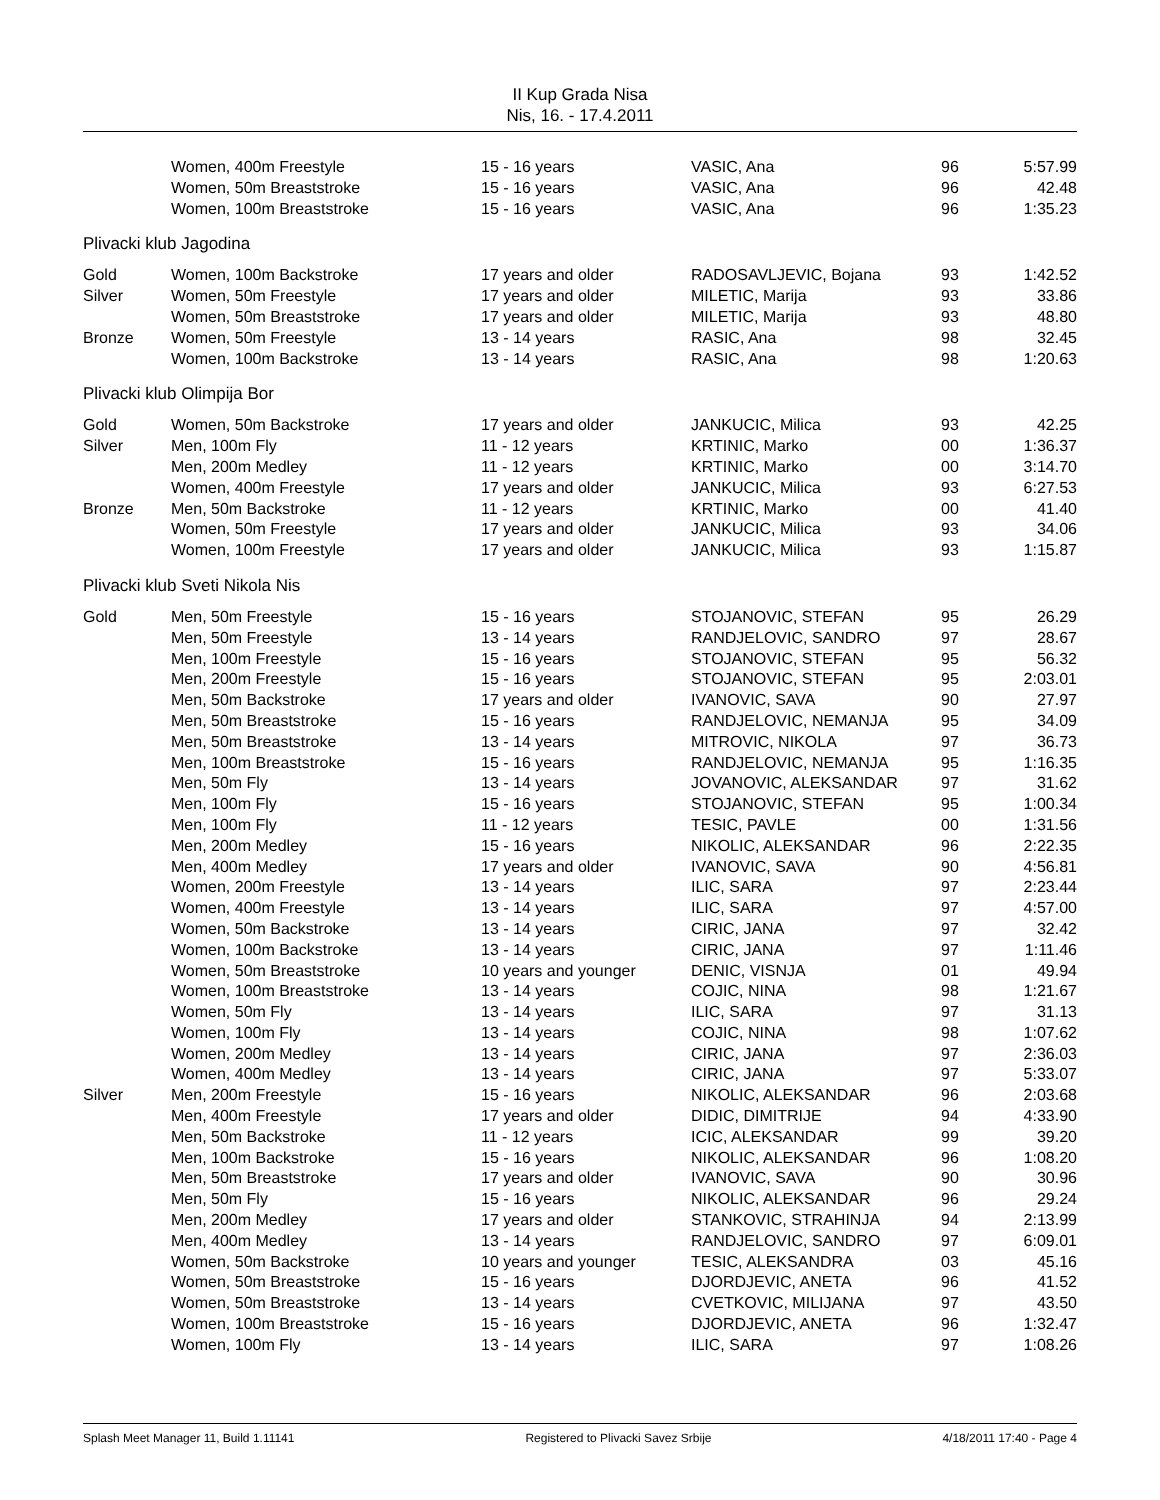II Kup Grada Nisa
Nis, 16. - 17.4.2011
| | Women, 400m Freestyle | 15 - 16 years | VASIC, Ana | 96 | 5:57.99 |
| | Women, 50m Breaststroke | 15 - 16 years | VASIC, Ana | 96 | 42.48 |
| | Women, 100m Breaststroke | 15 - 16 years | VASIC, Ana | 96 | 1:35.23 |
| Plivacki klub Jagodina | | | | | |
| Gold | Women, 100m Backstroke | 17 years and older | RADOSAVLJEVIC, Bojana | 93 | 1:42.52 |
| Silver | Women, 50m Freestyle | 17 years and older | MILETIC, Marija | 93 | 33.86 |
| | Women, 50m Breaststroke | 17 years and older | MILETIC, Marija | 93 | 48.80 |
| Bronze | Women, 50m Freestyle | 13 - 14 years | RASIC, Ana | 98 | 32.45 |
| | Women, 100m Backstroke | 13 - 14 years | RASIC, Ana | 98 | 1:20.63 |
| Plivacki klub Olimpija Bor | | | | | |
| Gold | Women, 50m Backstroke | 17 years and older | JANKUCIC, Milica | 93 | 42.25 |
| Silver | Men, 100m Fly | 11 - 12 years | KRTINIC, Marko | 00 | 1:36.37 |
| | Men, 200m Medley | 11 - 12 years | KRTINIC, Marko | 00 | 3:14.70 |
| | Women, 400m Freestyle | 17 years and older | JANKUCIC, Milica | 93 | 6:27.53 |
| Bronze | Men, 50m Backstroke | 11 - 12 years | KRTINIC, Marko | 00 | 41.40 |
| | Women, 50m Freestyle | 17 years and older | JANKUCIC, Milica | 93 | 34.06 |
| | Women, 100m Freestyle | 17 years and older | JANKUCIC, Milica | 93 | 1:15.87 |
| Plivacki klub Sveti Nikola Nis | | | | | |
| Gold | Men, 50m Freestyle | 15 - 16 years | STOJANOVIC, STEFAN | 95 | 26.29 |
| | Men, 50m Freestyle | 13 - 14 years | RANDJELOVIC, SANDRO | 97 | 28.67 |
| | Men, 100m Freestyle | 15 - 16 years | STOJANOVIC, STEFAN | 95 | 56.32 |
| | Men, 200m Freestyle | 15 - 16 years | STOJANOVIC, STEFAN | 95 | 2:03.01 |
| | Men, 50m Backstroke | 17 years and older | IVANOVIC, SAVA | 90 | 27.97 |
| | Men, 50m Breaststroke | 15 - 16 years | RANDJELOVIC, NEMANJA | 95 | 34.09 |
| | Men, 50m Breaststroke | 13 - 14 years | MITROVIC, NIKOLA | 97 | 36.73 |
| | Men, 100m Breaststroke | 15 - 16 years | RANDJELOVIC, NEMANJA | 95 | 1:16.35 |
| | Men, 50m Fly | 13 - 14 years | JOVANOVIC, ALEKSANDAR | 97 | 31.62 |
| | Men, 100m Fly | 15 - 16 years | STOJANOVIC, STEFAN | 95 | 1:00.34 |
| | Men, 100m Fly | 11 - 12 years | TESIC, PAVLE | 00 | 1:31.56 |
| | Men, 200m Medley | 15 - 16 years | NIKOLIC, ALEKSANDAR | 96 | 2:22.35 |
| | Men, 400m Medley | 17 years and older | IVANOVIC, SAVA | 90 | 4:56.81 |
| | Women, 200m Freestyle | 13 - 14 years | ILIC, SARA | 97 | 2:23.44 |
| | Women, 400m Freestyle | 13 - 14 years | ILIC, SARA | 97 | 4:57.00 |
| | Women, 50m Backstroke | 13 - 14 years | CIRIC, JANA | 97 | 32.42 |
| | Women, 100m Backstroke | 13 - 14 years | CIRIC, JANA | 97 | 1:11.46 |
| | Women, 50m Breaststroke | 10 years and younger | DENIC, VISNJA | 01 | 49.94 |
| | Women, 100m Breaststroke | 13 - 14 years | COJIC, NINA | 98 | 1:21.67 |
| | Women, 50m Fly | 13 - 14 years | ILIC, SARA | 97 | 31.13 |
| | Women, 100m Fly | 13 - 14 years | COJIC, NINA | 98 | 1:07.62 |
| | Women, 200m Medley | 13 - 14 years | CIRIC, JANA | 97 | 2:36.03 |
| | Women, 400m Medley | 13 - 14 years | CIRIC, JANA | 97 | 5:33.07 |
| Silver | Men, 200m Freestyle | 15 - 16 years | NIKOLIC, ALEKSANDAR | 96 | 2:03.68 |
| | Men, 400m Freestyle | 17 years and older | DIDIC, DIMITRIJE | 94 | 4:33.90 |
| | Men, 50m Backstroke | 11 - 12 years | ICIC, ALEKSANDAR | 99 | 39.20 |
| | Men, 100m Backstroke | 15 - 16 years | NIKOLIC, ALEKSANDAR | 96 | 1:08.20 |
| | Men, 50m Breaststroke | 17 years and older | IVANOVIC, SAVA | 90 | 30.96 |
| | Men, 50m Fly | 15 - 16 years | NIKOLIC, ALEKSANDAR | 96 | 29.24 |
| | Men, 200m Medley | 17 years and older | STANKOVIC, STRAHINJA | 94 | 2:13.99 |
| | Men, 400m Medley | 13 - 14 years | RANDJELOVIC, SANDRO | 97 | 6:09.01 |
| | Women, 50m Backstroke | 10 years and younger | TESIC, ALEKSANDRA | 03 | 45.16 |
| | Women, 50m Breaststroke | 15 - 16 years | DJORDJEVIC, ANETA | 96 | 41.52 |
| | Women, 50m Breaststroke | 13 - 14 years | CVETKOVIC, MILIJANA | 97 | 43.50 |
| | Women, 100m Breaststroke | 15 - 16 years | DJORDJEVIC, ANETA | 96 | 1:32.47 |
| | Women, 100m Fly | 13 - 14 years | ILIC, SARA | 97 | 1:08.26 |
Splash Meet Manager 11, Build 1.11141 Registered to Plivacki Savez Srbije 4/18/2011 17:40 - Page 4